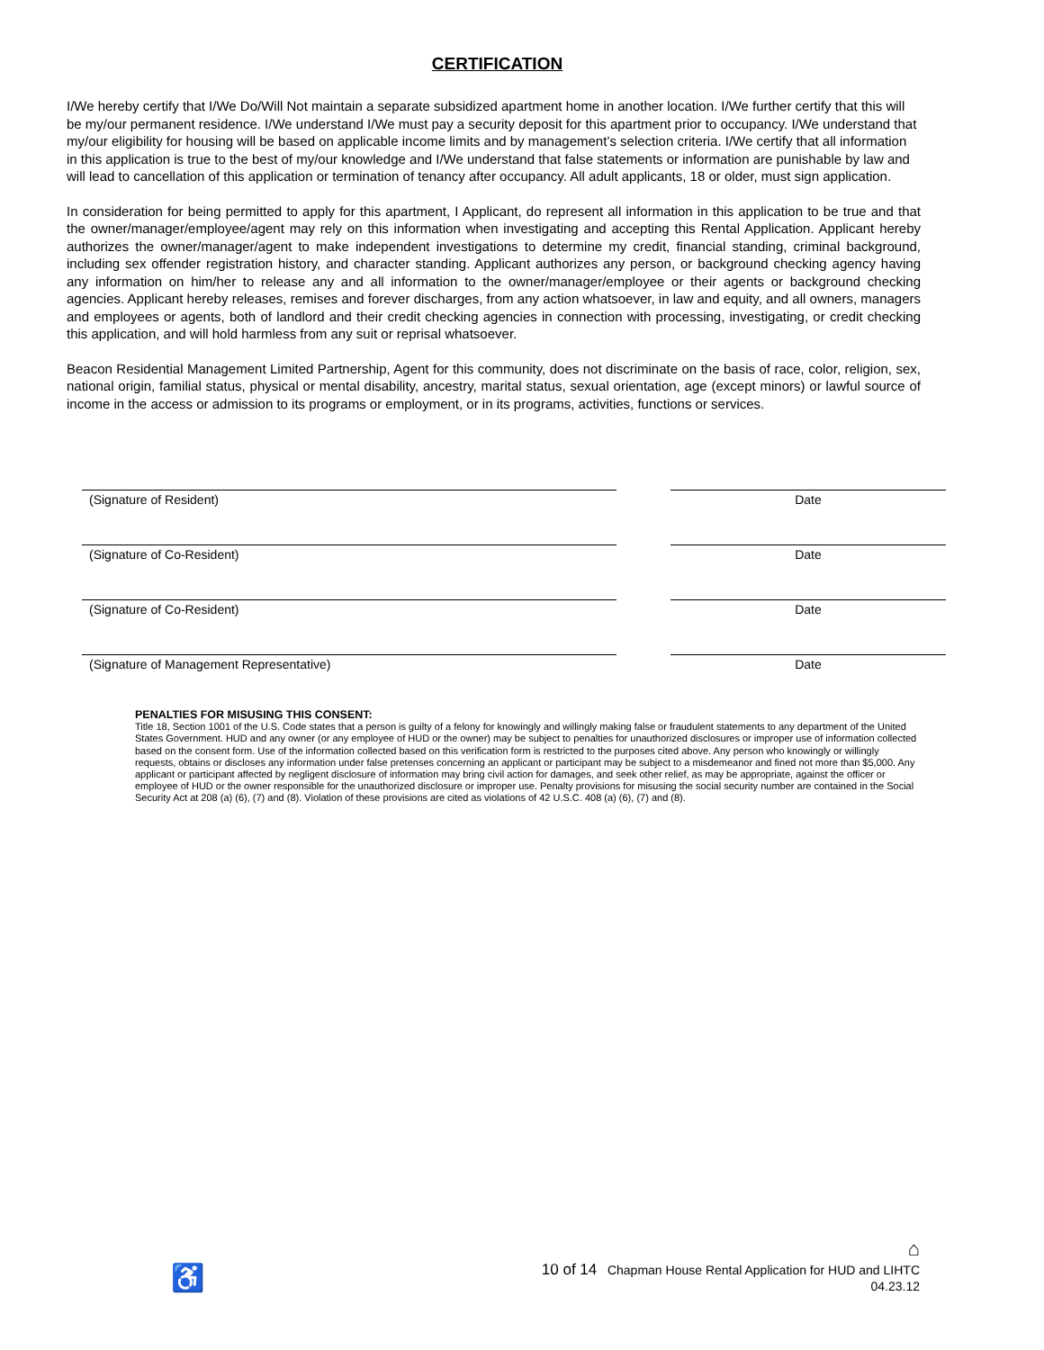CERTIFICATION
I/We hereby certify that I/We Do/Will Not maintain a separate subsidized apartment home in another location. I/We further certify that this will be my/our permanent residence. I/We understand I/We must pay a security deposit for this apartment prior to occupancy. I/We understand that my/our eligibility for housing will be based on applicable income limits and by management’s selection criteria. I/We certify that all information in this application is true to the best of my/our knowledge and I/We understand that false statements or information are punishable by law and will lead to cancellation of this application or termination of tenancy after occupancy. All adult applicants, 18 or older, must sign application.
In consideration for being permitted to apply for this apartment, I Applicant, do represent all information in this application to be true and that the owner/manager/employee/agent may rely on this information when investigating and accepting this Rental Application. Applicant hereby authorizes the owner/manager/agent to make independent investigations to determine my credit, financial standing, criminal background, including sex offender registration history, and character standing. Applicant authorizes any person, or background checking agency having any information on him/her to release any and all information to the owner/manager/employee or their agents or background checking agencies. Applicant hereby releases, remises and forever discharges, from any action whatsoever, in law and equity, and all owners, managers and employees or agents, both of landlord and their credit checking agencies in connection with processing, investigating, or credit checking this application, and will hold harmless from any suit or reprisal whatsoever.
Beacon Residential Management Limited Partnership, Agent for this community, does not discriminate on the basis of race, color, religion, sex, national origin, familial status, physical or mental disability, ancestry, marital status, sexual orientation, age (except minors) or lawful source of income in the access or admission to its programs or employment, or in its programs, activities, functions or services.
(Signature of Resident) Date
(Signature of Co-Resident) Date
(Signature of Co-Resident) Date
(Signature of Management Representative) Date
PENALTIES FOR MISUSING THIS CONSENT:
Title 18, Section 1001 of the U.S. Code states that a person is guilty of a felony for knowingly and willingly making false or fraudulent statements to any department of the United States Government. HUD and any owner (or any employee of HUD or the owner) may be subject to penalties for unauthorized disclosures or improper use of information collected based on the consent form. Use of the information collected based on this verification form is restricted to the purposes cited above. Any person who knowingly or willingly requests, obtains or discloses any information under false pretenses concerning an applicant or participant may be subject to a misdemeanor and fined not more than $5,000. Any applicant or participant affected by negligent disclosure of information may bring civil action for damages, and seek other relief, as may be appropriate, against the officer or employee of HUD or the owner responsible for the unauthorized disclosure or improper use. Penalty provisions for misusing the social security number are contained in the Social Security Act at 208 (a) (6), (7) and (8). Violation of these provisions are cited as violations of 42 U.S.C. 408 (a) (6), (7) and (8).
♿
⌂
10 of 14 Chapman House Rental Application for HUD and LIHTC
04.23.12